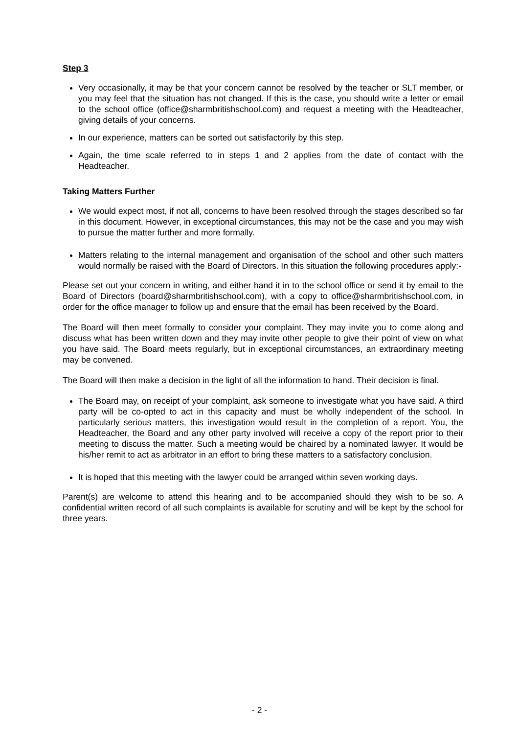Step 3
Very occasionally, it may be that your concern cannot be resolved by the teacher or SLT member, or you may feel that the situation has not changed. If this is the case, you should write a letter or email to the school office (office@sharmbritishschool.com) and request a meeting with the Headteacher, giving details of your concerns.
In our experience, matters can be sorted out satisfactorily by this step.
Again, the time scale referred to in steps 1 and 2 applies from the date of contact with the Headteacher.
Taking Matters Further
We would expect most, if not all, concerns to have been resolved through the stages described so far in this document. However, in exceptional circumstances, this may not be the case and you may wish to pursue the matter further and more formally.
Matters relating to the internal management and organisation of the school and other such matters would normally be raised with the Board of Directors. In this situation the following procedures apply:-
Please set out your concern in writing, and either hand it in to the school office or send it by email to the Board of Directors (board@sharmbritishschool.com), with a copy to office@sharmbritishschool.com, in order for the office manager to follow up and ensure that the email has been received by the Board.
The Board will then meet formally to consider your complaint. They may invite you to come along and discuss what has been written down and they may invite other people to give their point of view on what you have said. The Board meets regularly, but in exceptional circumstances, an extraordinary meeting may be convened.
The Board will then make a decision in the light of all the information to hand. Their decision is final.
The Board may, on receipt of your complaint, ask someone to investigate what you have said. A third party will be co-opted to act in this capacity and must be wholly independent of the school. In particularly serious matters, this investigation would result in the completion of a report. You, the Headteacher, the Board and any other party involved will receive a copy of the report prior to their meeting to discuss the matter. Such a meeting would be chaired by a nominated lawyer. It would be his/her remit to act as arbitrator in an effort to bring these matters to a satisfactory conclusion.
It is hoped that this meeting with the lawyer could be arranged within seven working days.
Parent(s) are welcome to attend this hearing and to be accompanied should they wish to be so. A confidential written record of all such complaints is available for scrutiny and will be kept by the school for three years.
- 2 -